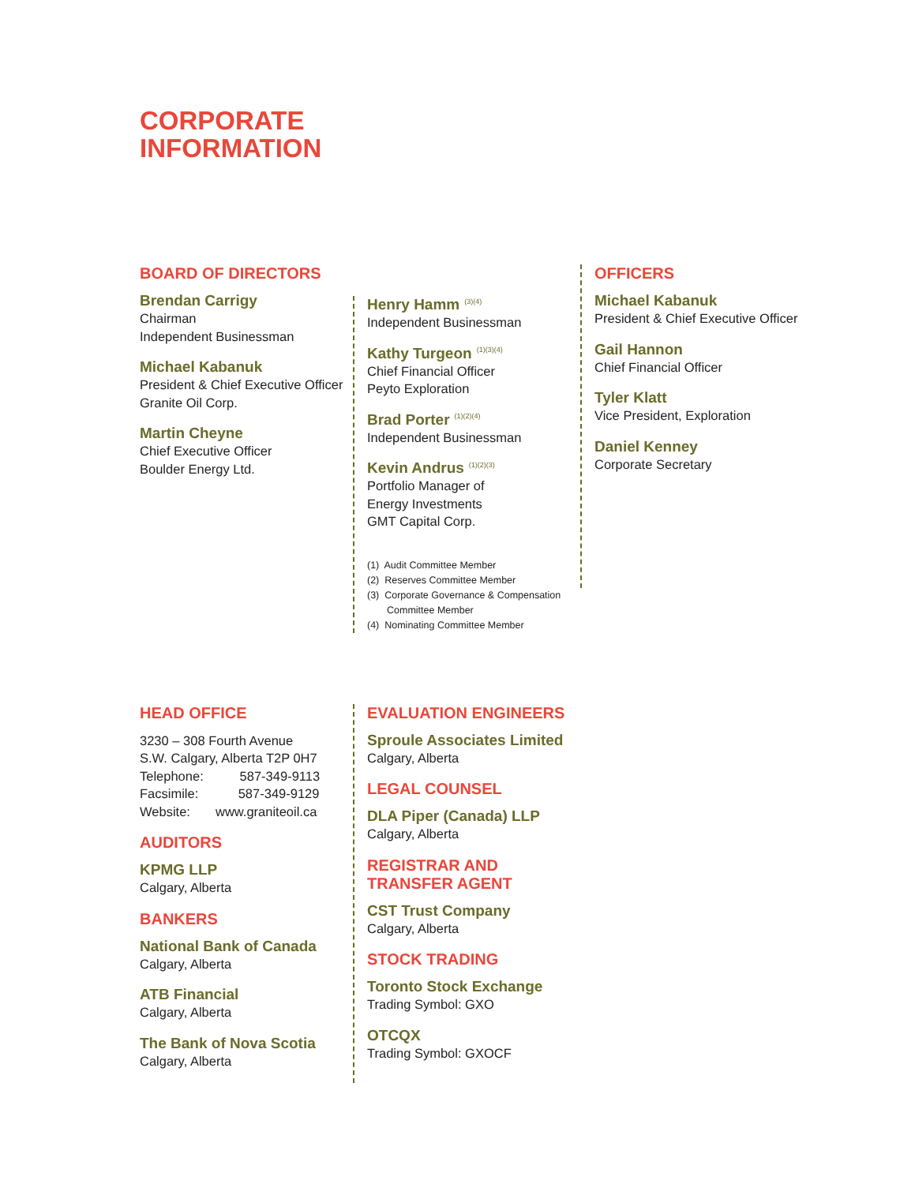CORPORATE
INFORMATION
BOARD OF DIRECTORS
Brendan Carrigy
Chairman
Independent Businessman
Michael Kabanuk
President & Chief Executive Officer
Granite Oil Corp.
Martin Cheyne
Chief Executive Officer
Boulder Energy Ltd.
Henry Hamm<sup>(3)(4)</sup>
Independent Businessman
Kathy Turgeon<sup>(1)(3)(4)</sup>
Chief Financial Officer
Peyto Exploration
Brad Porter<sup>(1)(2)(4)</sup>
Independent Businessman
Kevin Andrus<sup>(1)(2)(3)</sup>
Portfolio Manager of
Energy Investments
GMT Capital Corp.
(1) Audit Committee Member
(2) Reserves Committee Member
(3) Corporate Governance & Compensation Committee Member
(4) Nominating Committee Member
OFFICERS
Michael Kabanuk
President & Chief Executive Officer
Gail Hannon
Chief Financial Officer
Tyler Klatt
Vice President, Exploration
Daniel Kenney
Corporate Secretary
HEAD OFFICE
3230 – 308 Fourth Avenue
S.W. Calgary, Alberta T2P 0H7
Telephone: 587-349-9113
Facsimile: 587-349-9129
Website: www.graniteoil.ca
AUDITORS
KPMG LLP
Calgary, Alberta
BANKERS
National Bank of Canada
Calgary, Alberta
ATB Financial
Calgary, Alberta
The Bank of Nova Scotia
Calgary, Alberta
EVALUATION ENGINEERS
Sproule Associates Limited
Calgary, Alberta
LEGAL COUNSEL
DLA Piper (Canada) LLP
Calgary, Alberta
REGISTRAR AND
TRANSFER AGENT
CST Trust Company
Calgary, Alberta
STOCK TRADING
Toronto Stock Exchange
Trading Symbol: GXO
OTCQX
Trading Symbol: GXOCF